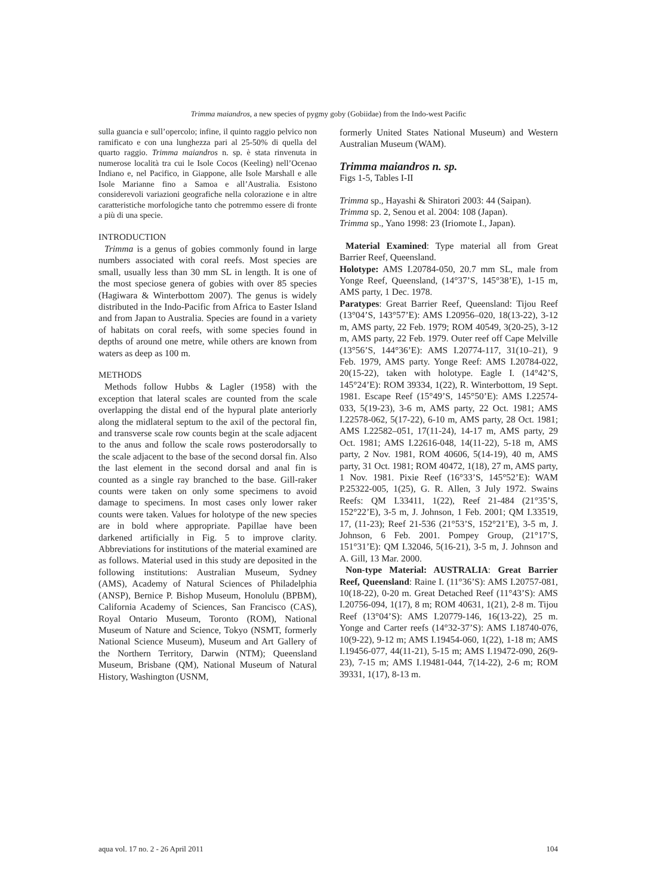Trimma maiandros, a new species of pygmy goby (Gobiidae) from the Indo-west Pacific
sulla guancia e sull’opercolo; infine, il quinto raggio pelvico non ramificato e con una lunghezza pari al 25-50% di quella del quarto raggio. Trimma maiandros n. sp. è stata rinvenuta in numerose località tra cui le Isole Cocos (Keeling) nell’Ocenao Indiano e, nel Pacifico, in Giappone, alle Isole Marshall e alle Isole Marianne fino a Samoa e all’Australia. Esistono considerevoli variazioni geografiche nella colorazione e in altre caratteristiche morfologiche tanto che potremmo essere di fronte a più di una specie.
INTRODUCTION
Trimma is a genus of gobies commonly found in large numbers associated with coral reefs. Most species are small, usually less than 30 mm SL in length. It is one of the most speciose genera of gobies with over 85 species (Hagiwara & Winterbottom 2007). The genus is widely distributed in the Indo-Pacific from Africa to Easter Island and from Japan to Australia. Species are found in a variety of habitats on coral reefs, with some species found in depths of around one metre, while others are known from waters as deep as 100 m.
METHODS
Methods follow Hubbs & Lagler (1958) with the exception that lateral scales are counted from the scale overlapping the distal end of the hypural plate anteriorly along the midlateral septum to the axil of the pectoral fin, and transverse scale row counts begin at the scale adjacent to the anus and follow the scale rows posterodorsally to the scale adjacent to the base of the second dorsal fin. Also the last element in the second dorsal and anal fin is counted as a single ray branched to the base. Gill-raker counts were taken on only some specimens to avoid damage to specimens. In most cases only lower raker counts were taken. Values for holotype of the new species are in bold where appropriate. Papillae have been darkened artificially in Fig. 5 to improve clarity. Abbreviations for institutions of the material examined are as follows. Material used in this study are deposited in the following institutions: Australian Museum, Sydney (AMS), Academy of Natural Sciences of Philadelphia (ANSP), Bernice P. Bishop Museum, Honolulu (BPBM), California Academy of Sciences, San Francisco (CAS), Royal Ontario Museum, Toronto (ROM), National Museum of Nature and Science, Tokyo (NSMT, formerly National Science Museum), Museum and Art Gallery of the Northern Territory, Darwin (NTM); Queensland Museum, Brisbane (QM), National Museum of Natural History, Washington (USNM,
formerly United States National Museum) and Western Australian Museum (WAM).
Trimma maiandros n. sp.
Figs 1-5, Tables I-II
Trimma sp., Hayashi & Shiratori 2003: 44 (Saipan).
Trimma sp. 2, Senou et al. 2004: 108 (Japan).
Trimma sp., Yano 1998: 23 (Iriomote I., Japan).
Material Examined: Type material all from Great Barrier Reef, Queensland.
Holotype: AMS I.20784-050, 20.7 mm SL, male from Yonge Reef, Queensland, (14°37’S, 145°38’E), 1-15 m, AMS party, 1 Dec. 1978.
Paratypes: Great Barrier Reef, Queensland: Tijou Reef (13°04’S, 143°57’E): AMS I.20956–020, 18(13-22), 3-12 m, AMS party, 22 Feb. 1979; ROM 40549, 3(20-25), 3-12 m, AMS party, 22 Feb. 1979. Outer reef off Cape Melville (13°56’S, 144°36’E): AMS I.20774-117, 31(10–21), 9 Feb. 1979, AMS party. Yonge Reef: AMS I.20784-022, 20(15-22), taken with holotype. Eagle I. (14°42’S, 145°24’E): ROM 39334, 1(22), R. Winterbottom, 19 Sept. 1981. Escape Reef (15°49’S, 145°50’E): AMS I.22574-033, 5(19-23), 3-6 m, AMS party, 22 Oct. 1981; AMS I.22578-062, 5(17-22), 6-10 m, AMS party, 28 Oct. 1981; AMS I.22582–051, 17(11-24), 14-17 m, AMS party, 29 Oct. 1981; AMS I.22616-048, 14(11-22), 5-18 m, AMS party, 2 Nov. 1981, ROM 40606, 5(14-19), 40 m, AMS party, 31 Oct. 1981; ROM 40472, 1(18), 27 m, AMS party, 1 Nov. 1981. Pixie Reef (16°33’S, 145°52’E): WAM P.25322-005, 1(25), G. R. Allen, 3 July 1972. Swains Reefs: QM I.33411, 1(22), Reef 21-484 (21°35’S, 152°22’E), 3-5 m, J. Johnson, 1 Feb. 2001; QM I.33519, 17, (11-23); Reef 21-536 (21°53’S, 152°21’E), 3-5 m, J. Johnson, 6 Feb. 2001. Pompey Group, (21°17’S, 151°31’E): QM I.32046, 5(16-21), 3-5 m, J. Johnson and A. Gill, 13 Mar. 2000.
Non-type Material: AUSTRALIA: Great Barrier Reef, Queensland: Raine I. (11°36’S): AMS I.20757-081, 10(18-22), 0-20 m. Great Detached Reef (11°43’S): AMS I.20756-094, 1(17), 8 m; ROM 40631, 1(21), 2-8 m. Tijou Reef (13°04’S): AMS I.20779-146, 16(13-22), 25 m. Yonge and Carter reefs (14°32-37’S): AMS I.18740-076, 10(9-22), 9-12 m; AMS I.19454-060, 1(22), 1-18 m; AMS I.19456-077, 44(11-21), 5-15 m; AMS I.19472-090, 26(9-23), 7-15 m; AMS I.19481-044, 7(14-22), 2-6 m; ROM 39331, 1(17), 8-13 m.
aqua vol. 17 no. 2 - 26 April 2011 104